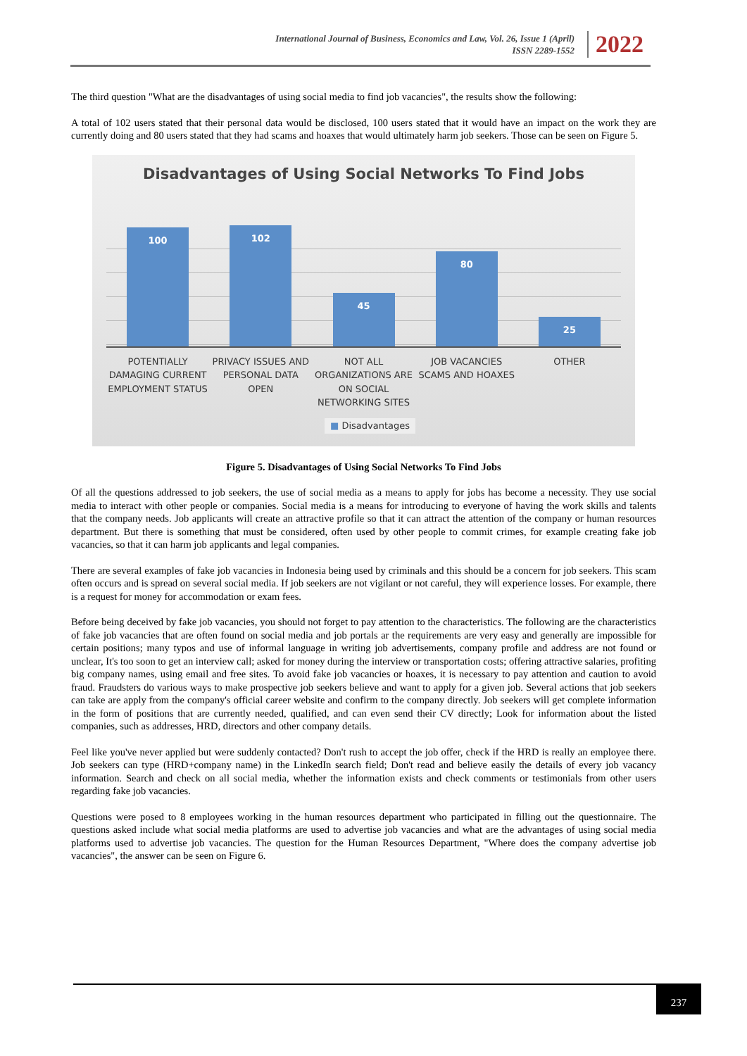International Journal of Business, Economics and Law, Vol. 26, Issue 1 (April)
ISSN 2289-1552
2022
The third question "What are the disadvantages of using social media to find job vacancies", the results show the following:
A total of 102 users stated that their personal data would be disclosed, 100 users stated that it would have an impact on the work they are currently doing and 80 users stated that they had scams and hoaxes that would ultimately harm job seekers. Those can be seen on Figure 5.
Disadvantages of Using Social Networks To Find Jobs
100
102
45
80
25
POTENTIALLY DAMAGING CURRENT EMPLOYMENT STATUS
PRIVACY ISSUES AND PERSONAL DATA OPEN
NOT ALL ORGANIZATIONS ARE ON SOCIAL NETWORKING SITES
JOB VACANCIES SCAMS AND HOAXES OTHER
■ Disadvantages
Figure 5. Disadvantages of Using Social Networks To Find Jobs
Of all the questions addressed to job seekers, the use of social media as a means to apply for jobs has become a necessity. They use social media to interact with other people or companies. Social media is a means for introducing to everyone of having the work skills and talents that the company needs. Job applicants will create an attractive profile so that it can attract the attention of the company or human resources department. But there is something that must be considered, often used by other people to commit crimes, for example creating fake job vacancies, so that it can harm job applicants and legal companies.
There are several examples of fake job vacancies in Indonesia being used by criminals and this should be a concern for job seekers. This scam often occurs and is spread on several social media. If job seekers are not vigilant or not careful, they will experience losses. For example, there is a request for money for accommodation or exam fees.
Before being deceived by fake job vacancies, you should not forget to pay attention to the characteristics. The following are the characteristics of fake job vacancies that are often found on social media and job portals ar the requirements are very easy and generally are impossible for certain positions; many typos and use of informal language in writing job advertisements, company profile and address are not found or unclear, It's too soon to get an interview call; asked for money during the interview or transportation costs; offering attractive salaries, profiting big company names, using email and free sites. To avoid fake job vacancies or hoaxes, it is necessary to pay attention and caution to avoid fraud. Fraudsters do various ways to make prospective job seekers believe and want to apply for a given job. Several actions that job seekers can take are apply from the company's official career website and confirm to the company directly. Job seekers will get complete information in the form of positions that are currently needed, qualified, and can even send their CV directly; Look for information about the listed companies, such as addresses, HRD, directors and other company details.
Feel like you've never applied but were suddenly contacted? Don't rush to accept the job offer, check if the HRD is really an employee there. Job seekers can type (HRD+company name) in the LinkedIn search field; Don't read and believe easily the details of every job vacancy information. Search and check on all social media, whether the information exists and check comments or testimonials from other users regarding fake job vacancies.
Questions were posed to 8 employees working in the human resources department who participated in filling out the questionnaire. The questions asked include what social media platforms are used to advertise job vacancies and what are the advantages of using social media platforms used to advertise job vacancies. The question for the Human Resources Department, "Where does the company advertise job vacancies", the answer can be seen on Figure 6.
237